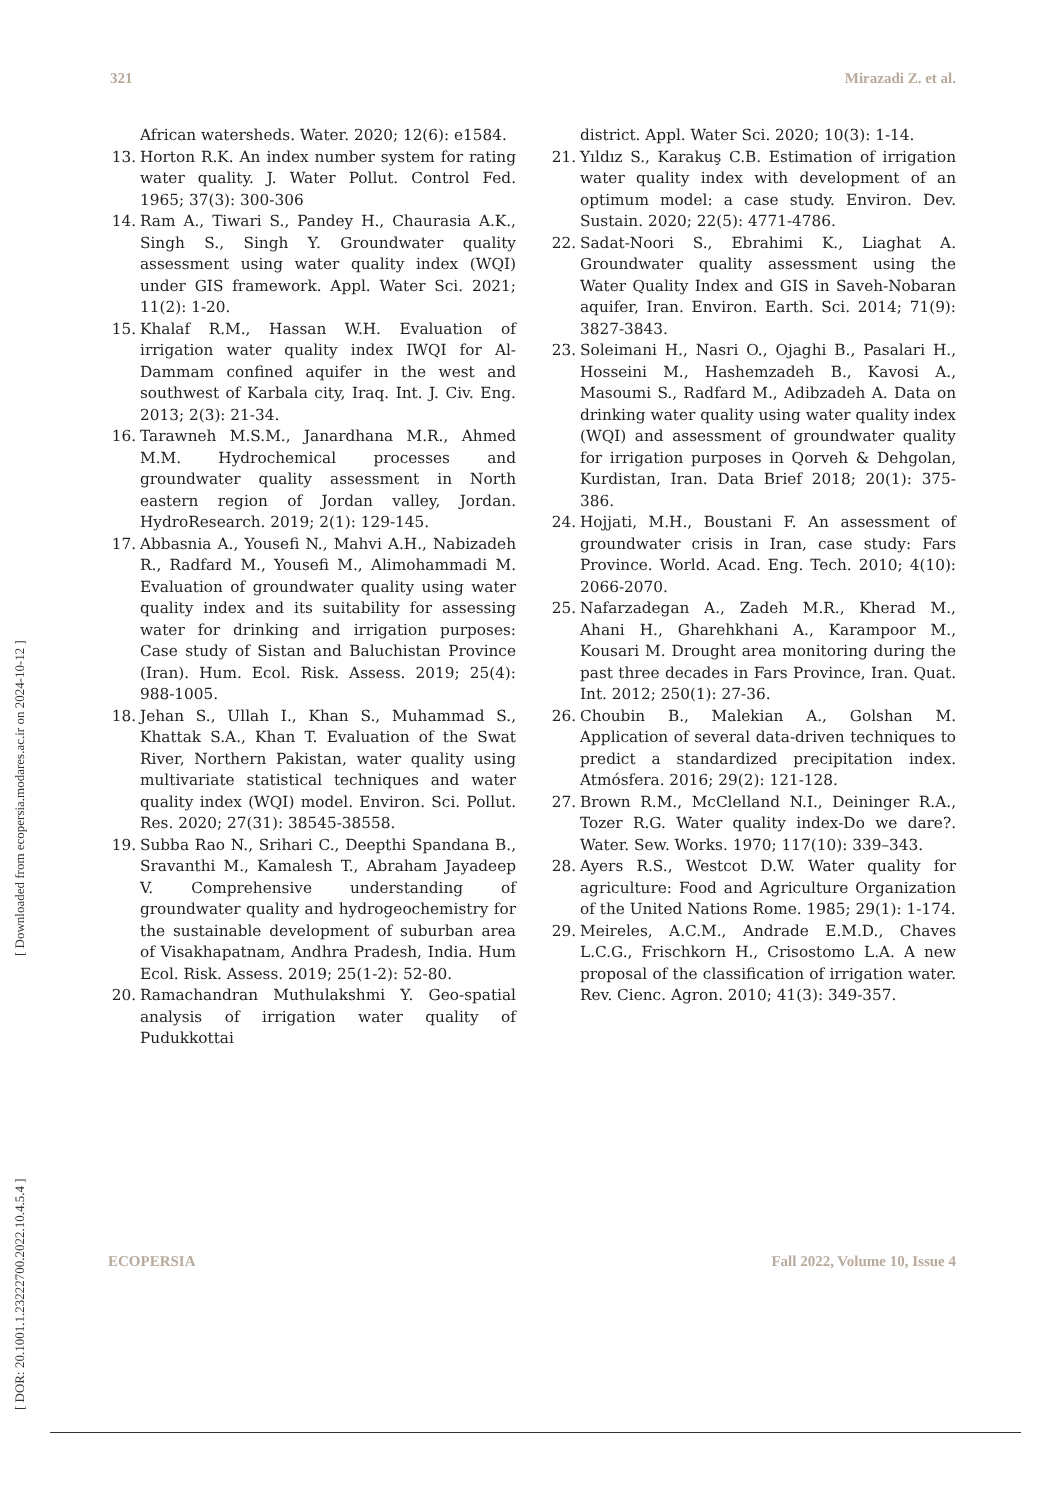321 Mirazadi Z. et al.
[ DOR: 20.1001.1.23222700.2022.10.4.5.4 ] [ Downloaded from ecopersia.modares.ac.ir on 2024-10-12 ]
African watersheds. Water. 2020; 12(6): e1584.
13. Horton R.K. An index number system for rating water quality. J. Water Pollut. Control Fed. 1965; 37(3): 300-306
14. Ram A., Tiwari S., Pandey H., Chaurasia A.K., Singh S., Singh Y. Groundwater quality assessment using water quality index (WQI) under GIS framework. Appl. Water Sci. 2021; 11(2): 1-20.
15. Khalaf R.M., Hassan W.H. Evaluation of irrigation water quality index IWQI for Al-Dammam confined aquifer in the west and southwest of Karbala city, Iraq. Int. J. Civ. Eng. 2013; 2(3): 21-34.
16. Tarawneh M.S.M., Janardhana M.R., Ahmed M.M. Hydrochemical processes and groundwater quality assessment in North eastern region of Jordan valley, Jordan. HydroResearch. 2019; 2(1): 129-145.
17. Abbasnia A., Yousefi N., Mahvi A.H., Nabizadeh R., Radfard M., Yousefi M., Alimohammadi M. Evaluation of groundwater quality using water quality index and its suitability for assessing water for drinking and irrigation purposes: Case study of Sistan and Baluchistan Province (Iran). Hum. Ecol. Risk. Assess. 2019; 25(4): 988-1005.
18. Jehan S., Ullah I., Khan S., Muhammad S., Khattak S.A., Khan T. Evaluation of the Swat River, Northern Pakistan, water quality using multivariate statistical techniques and water quality index (WQI) model. Environ. Sci. Pollut. Res. 2020; 27(31): 38545-38558.
19. Subba Rao N., Srihari C., Deepthi Spandana B., Sravanthi M., Kamalesh T., Abraham Jayadeep V. Comprehensive understanding of groundwater quality and hydrogeochemistry for the sustainable development of suburban area of Visakhapatnam, Andhra Pradesh, India. Hum Ecol. Risk. Assess. 2019; 25(1-2): 52-80.
20. Ramachandran Muthulakshmi Y. Geo-spatial analysis of irrigation water quality of Pudukkottai
district. Appl. Water Sci. 2020; 10(3): 1-14.
21. Yıldız S., Karakuş C.B. Estimation of irrigation water quality index with development of an optimum model: a case study. Environ. Dev. Sustain. 2020; 22(5): 4771-4786.
22. Sadat-Noori S., Ebrahimi K., Liaghat A. Groundwater quality assessment using the Water Quality Index and GIS in Saveh-Nobaran aquifer, Iran. Environ. Earth. Sci. 2014; 71(9): 3827-3843.
23. Soleimani H., Nasri O., Ojaghi B., Pasalari H., Hosseini M., Hashemzadeh B., Kavosi A., Masoumi S., Radfard M., Adibzadeh A. Data on drinking water quality using water quality index (WQI) and assessment of groundwater quality for irrigation purposes in Qorveh & Dehgolan, Kurdistan, Iran. Data Brief 2018; 20(1): 375-386.
24. Hojjati, M.H., Boustani F. An assessment of groundwater crisis in Iran, case study: Fars Province. World. Acad. Eng. Tech. 2010; 4(10): 2066-2070.
25. Nafarzadegan A., Zadeh M.R., Kherad M., Ahani H., Gharehkhani A., Karampoor M., Kousari M. Drought area monitoring during the past three decades in Fars Province, Iran. Quat. Int. 2012; 250(1): 27-36.
26. Choubin B., Malekian A., Golshan M. Application of several data-driven techniques to predict a standardized precipitation index. Atmósfera. 2016; 29(2): 121-128.
27. Brown R.M., McClelland N.I., Deininger R.A., Tozer R.G. Water quality index-Do we dare?. Water. Sew. Works. 1970; 117(10): 339–343.
28. Ayers R.S., Westcot D.W. Water quality for agriculture: Food and Agriculture Organization of the United Nations Rome. 1985; 29(1): 1-174.
29. Meireles, A.C.M., Andrade E.M.D., Chaves L.C.G., Frischkorn H., Crisostomo L.A. A new proposal of the classification of irrigation water. Rev. Cienc. Agron. 2010; 41(3): 349-357.
ECOPERSIA Fall 2022, Volume 10, Issue 4